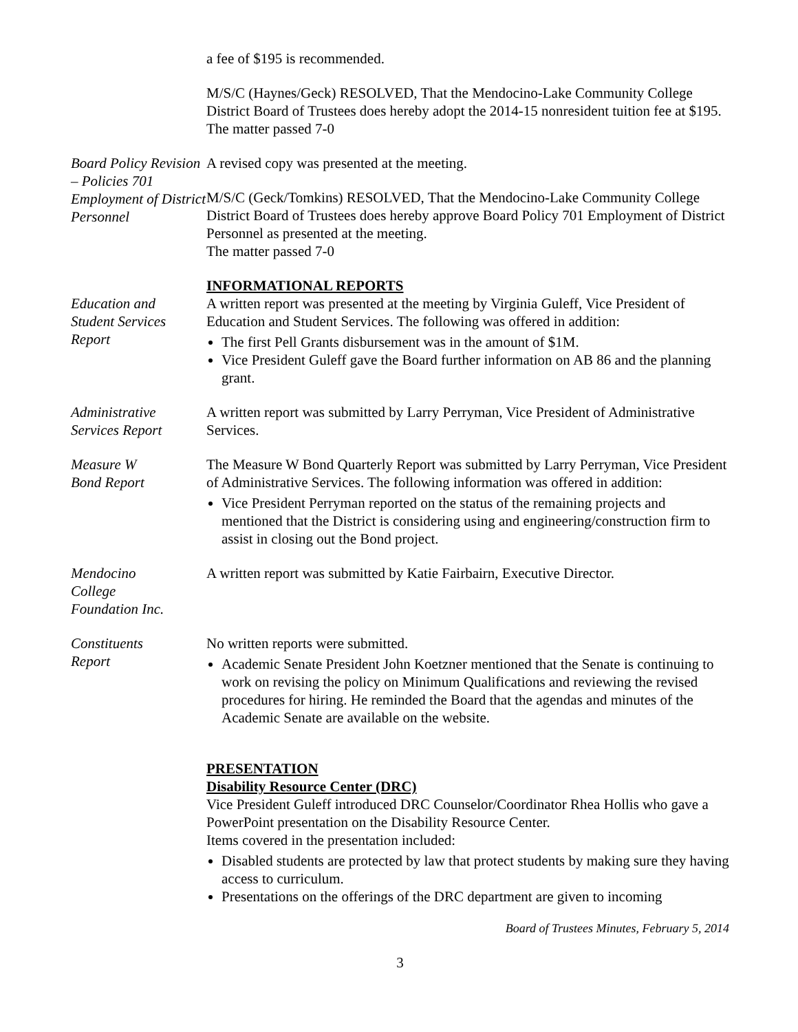a fee of $195 is recommended.
M/S/C (Haynes/Geck) RESOLVED, That the Mendocino-Lake Community College District Board of Trustees does hereby adopt the 2014-15 nonresident tuition fee at $195. The matter passed 7-0
Board Policy Revision – Policies 701 Employment of District Personnel
A revised copy was presented at the meeting.
M/S/C (Geck/Tomkins) RESOLVED, That the Mendocino-Lake Community College District Board of Trustees does hereby approve Board Policy 701 Employment of District Personnel as presented at the meeting.
The matter passed 7-0
INFORMATIONAL REPORTS
Education and
Student Services
Report
A written report was presented at the meeting by Virginia Guleff, Vice President of Education and Student Services. The following was offered in addition:
The first Pell Grants disbursement was in the amount of $1M.
Vice President Guleff gave the Board further information on AB 86 and the planning grant.
Administrative
Services Report
A written report was submitted by Larry Perryman, Vice President of Administrative Services.
Measure W
Bond Report
The Measure W Bond Quarterly Report was submitted by Larry Perryman, Vice President of Administrative Services. The following information was offered in addition:
Vice President Perryman reported on the status of the remaining projects and mentioned that the District is considering using and engineering/construction firm to assist in closing out the Bond project.
Mendocino
College
Foundation Inc.
A written report was submitted by Katie Fairbairn, Executive Director.
Constituents
Report
No written reports were submitted.
Academic Senate President John Koetzner mentioned that the Senate is continuing to work on revising the policy on Minimum Qualifications and reviewing the revised procedures for hiring. He reminded the Board that the agendas and minutes of the Academic Senate are available on the website.
PRESENTATION
Disability Resource Center (DRC)
Vice President Guleff introduced DRC Counselor/Coordinator Rhea Hollis who gave a PowerPoint presentation on the Disability Resource Center.
Items covered in the presentation included:
Disabled students are protected by law that protect students by making sure they having access to curriculum.
Presentations on the offerings of the DRC department are given to incoming
Board of Trustees Minutes, February 5, 2014
3